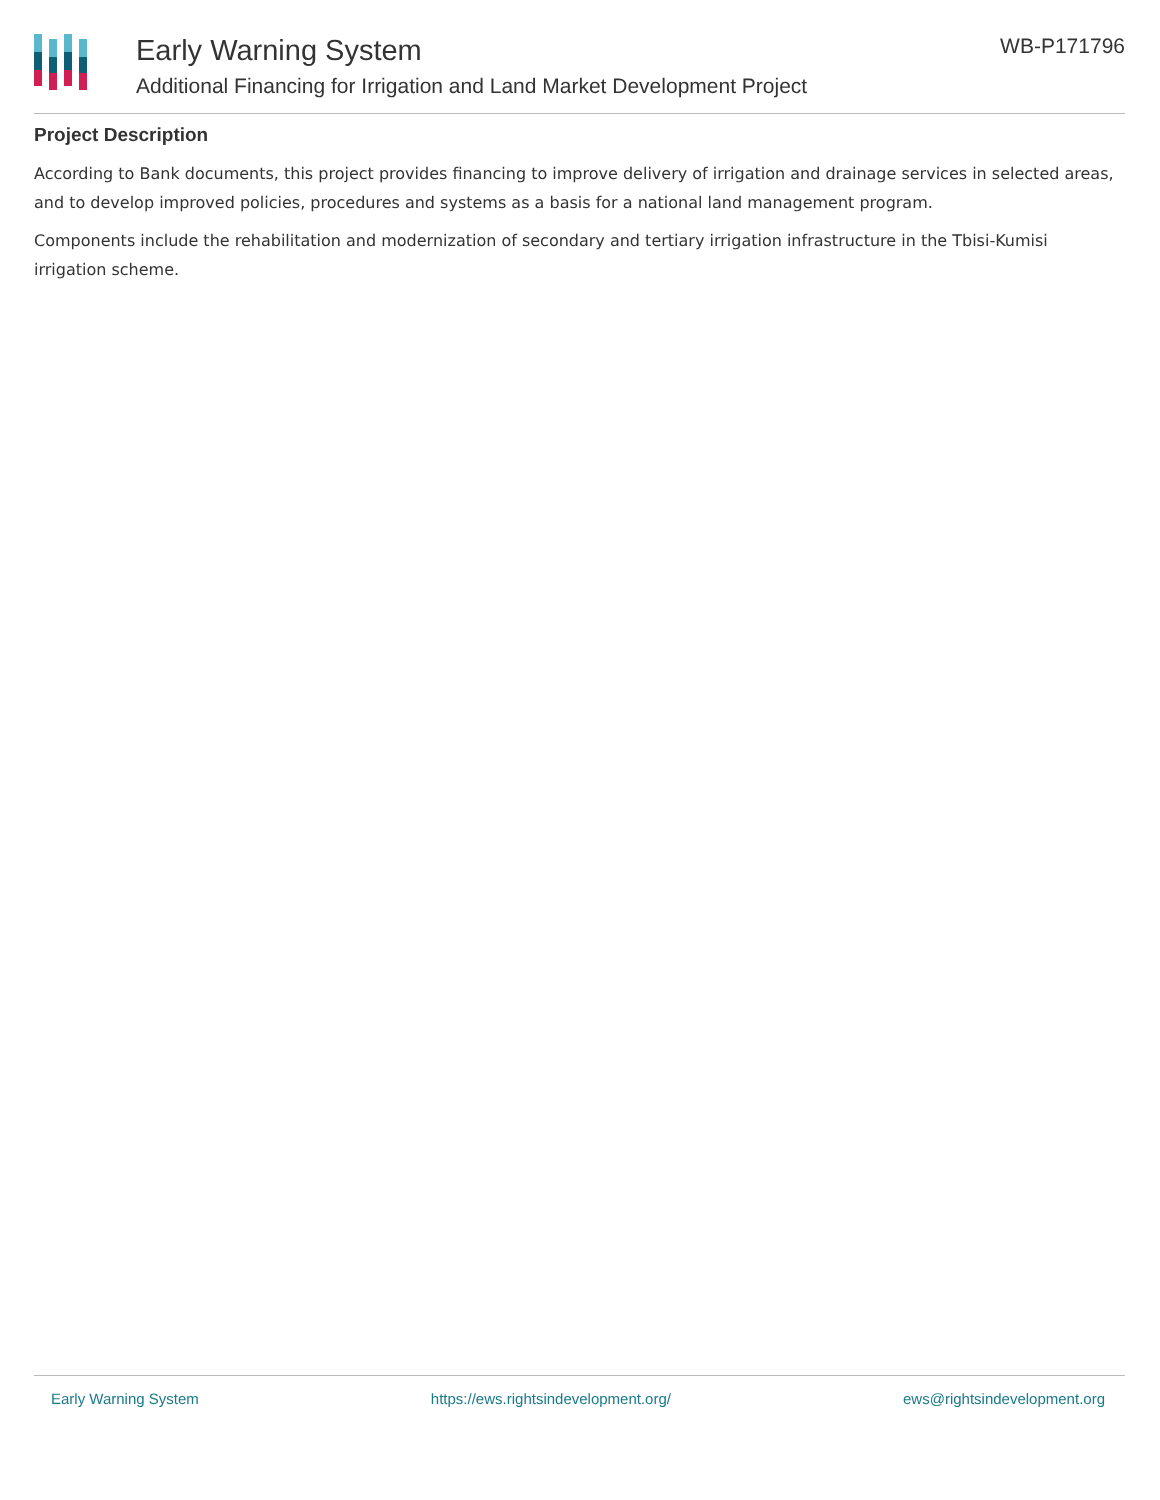Early Warning System
Additional Financing for Irrigation and Land Market Development Project
WB-P171796
Project Description
According to Bank documents, this project provides financing to improve delivery of irrigation and drainage services in selected areas, and to develop improved policies, procedures and systems as a basis for a national land management program.
Components include the rehabilitation and modernization of secondary and tertiary irrigation infrastructure in the Tbisi-Kumisi irrigation scheme.
Early Warning System https://ews.rightsindevelopment.org/ ews@rightsindevelopment.org